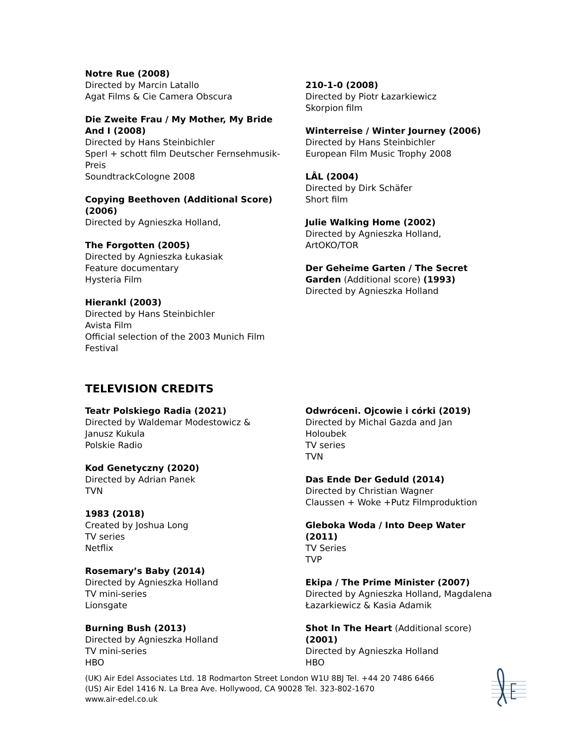Notre Rue (2008)
Directed by Marcin Latallo
Agat Films & Cie Camera Obscura
Die Zweite Frau / My Mother, My Bride
And I (2008)
Directed by Hans Steinbichler
Sperl + schott film Deutscher Fernsehmusik-
Preis
SoundtrackCologne 2008
Copying Beethoven (Additional Score)
(2006)
Directed by Agnieszka Holland,
The Forgotten (2005)
Directed by Agnieszka Łukasiak
Feature documentary
Hysteria Film
Hierankl (2003)
Directed by Hans Steinbichler
Avista Film
Official selection of the 2003 Munich Film
Festival
210-1-0 (2008)
Directed by Piotr Łazarkiewicz
Skorpion film
Winterreise / Winter Journey (2006)
Directed by Hans Steinbichler
European Film Music Trophy 2008
LÂL (2004)
Directed by Dirk Schäfer
Short film
Julie Walking Home (2002)
Directed by Agnieszka Holland,
ArtOKO/TOR
Der Geheime Garten / The Secret
Garden (Additional score) (1993)
Directed by Agnieszka Holland
TELEVISION CREDITS
Teatr Polskiego Radia (2021)
Directed by Waldemar Modestowicz &
Janusz Kukula
Polskie Radio
Kod Genetyczny (2020)
Directed by Adrian Panek
TVN
1983 (2018)
Created by Joshua Long
TV series
Netflix
Rosemary’s Baby (2014)
Directed by Agnieszka Holland
TV mini-series
Lionsgate
Burning Bush (2013)
Directed by Agnieszka Holland
TV mini-series
HBO
Odwróceni. Ojcowie i córki (2019)
Directed by Michal Gazda and Jan Holoubek
TV series
TVN
Das Ende Der Geduld (2014)
Directed by Christian Wagner
Claussen + Woke +Putz Filmproduktion
Gleboka Woda / Into Deep Water
(2011)
TV Series
TVP
Ekipa / The Prime Minister (2007)
Directed by Agnieszka Holland, Magdalena
Łazarkiewicz & Kasia Adamik
Shot In The Heart (Additional score)
(2001)
Directed by Agnieszka Holland
HBO
(UK) Air Edel Associates Ltd. 18 Rodmarton Street London W1U 8BJ Tel. +44 20 7486 6466
(US) Air Edel 1416 N. La Brea Ave. Hollywood, CA 90028 Tel. 323-802-1670
www.air-edel.co.uk